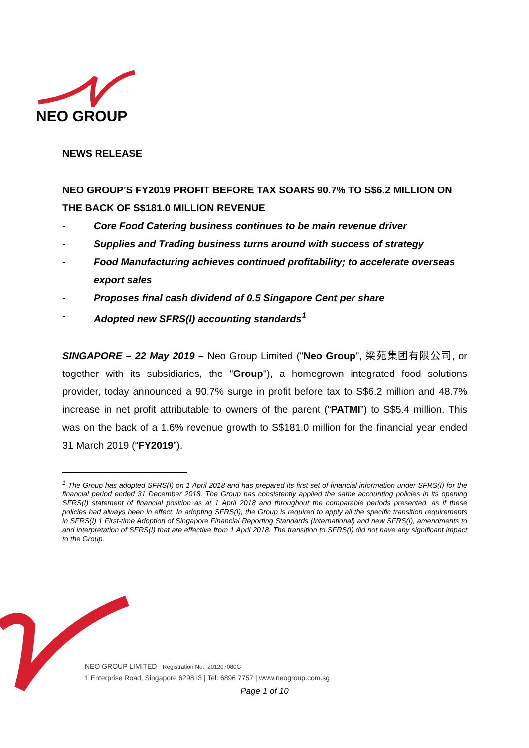NEO GROUP
NEWS RELEASE
NEO GROUP’S FY2019 PROFIT BEFORE TAX SOARS 90.7% TO S$6.2 MILLION ON THE BACK OF S$181.0 MILLION REVENUE
- Core Food Catering business continues to be main revenue driver
- Supplies and Trading business turns around with success of strategy
- Food Manufacturing achieves continued profitability; to accelerate overseas export sales
- Proposes final cash dividend of 0.5 Singapore Cent per share
- Adopted new SFRS(I) accounting standards<sup>1</sup>
SINGAPORE – 22 May 2019 – Neo Group Limited ("Neo Group", 梁苑集团有限公司, or together with its subsidiaries, the "Group"), a homegrown integrated food solutions provider, today announced a 90.7% surge in profit before tax to S$6.2 million and 48.7% increase in net profit attributable to owners of the parent (“PATMI”) to S$5.4 million. This was on the back of a 1.6% revenue growth to S$181.0 million for the financial year ended 31 March 2019 (“FY2019”).
<sup>1</sup> The Group has adopted SFRS(I) on 1 April 2018 and has prepared its first set of financial information under SFRS(I) for the financial period ended 31 December 2018. The Group has consistently applied the same accounting policies in its opening SFRS(I) statement of financial position as at 1 April 2018 and throughout the comparable periods presented, as if these policies had always been in effect. In adopting SFRS(I), the Group is required to apply all the specific transition requirements in SFRS(I) 1 First-time Adoption of Singapore Financial Reporting Standards (International) and new SFRS(I), amendments to and interpretation of SFRS(I) that are effective from 1 April 2018. The transition to SFRS(I) did not have any significant impact to the Group.
NEO GROUP LIMITED Registration No.: 201207080G
1 Enterprise Road, Singapore 629813 | Tel: 6896 7757 | www.neogroup.com.sg
Page 1 of 10